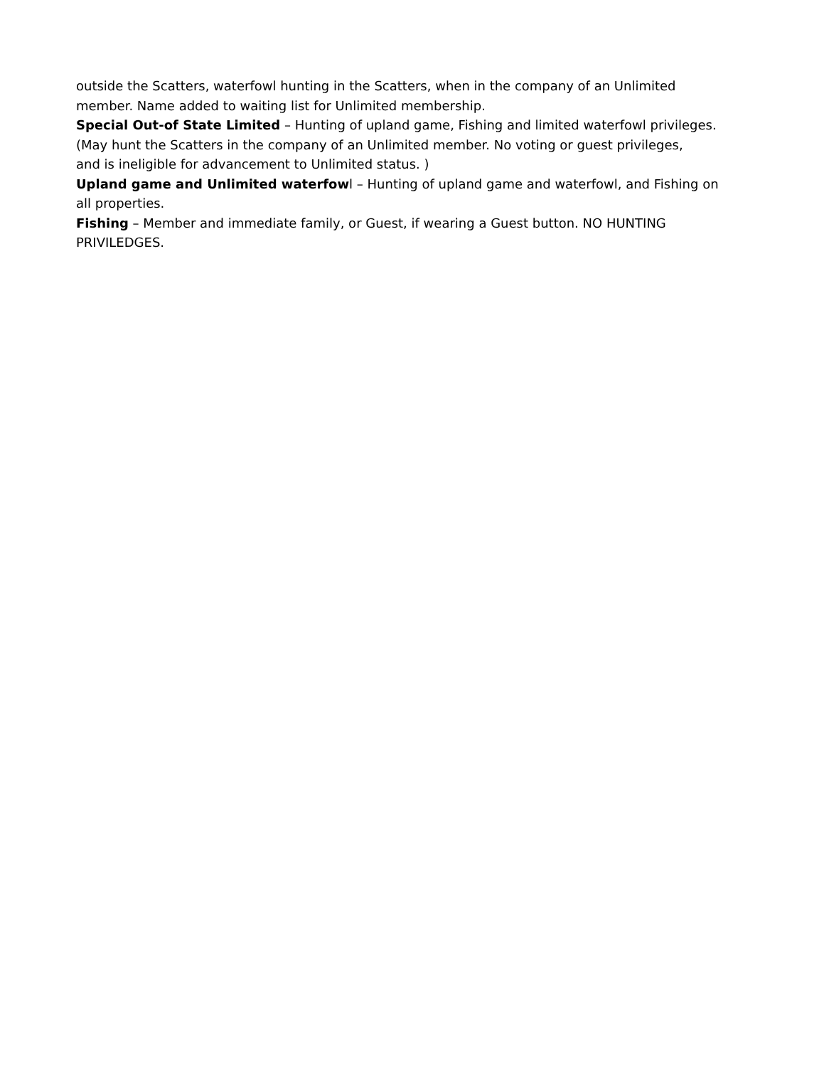outside the Scatters, waterfowl hunting in the Scatters, when in the company of an Unlimited
member. Name added to waiting list for Unlimited membership.
Special Out-of State Limited – Hunting of upland game, Fishing and limited waterfowl privileges.
(May hunt the Scatters in the company of an Unlimited member. No voting or guest privileges,
and is ineligible for advancement to Unlimited status. )
Upland game and Unlimited waterfowl – Hunting of upland game and waterfowl, and Fishing on
all properties.
Fishing – Member and immediate family, or Guest, if wearing a Guest button. NO HUNTING
PRIVILEDGES.